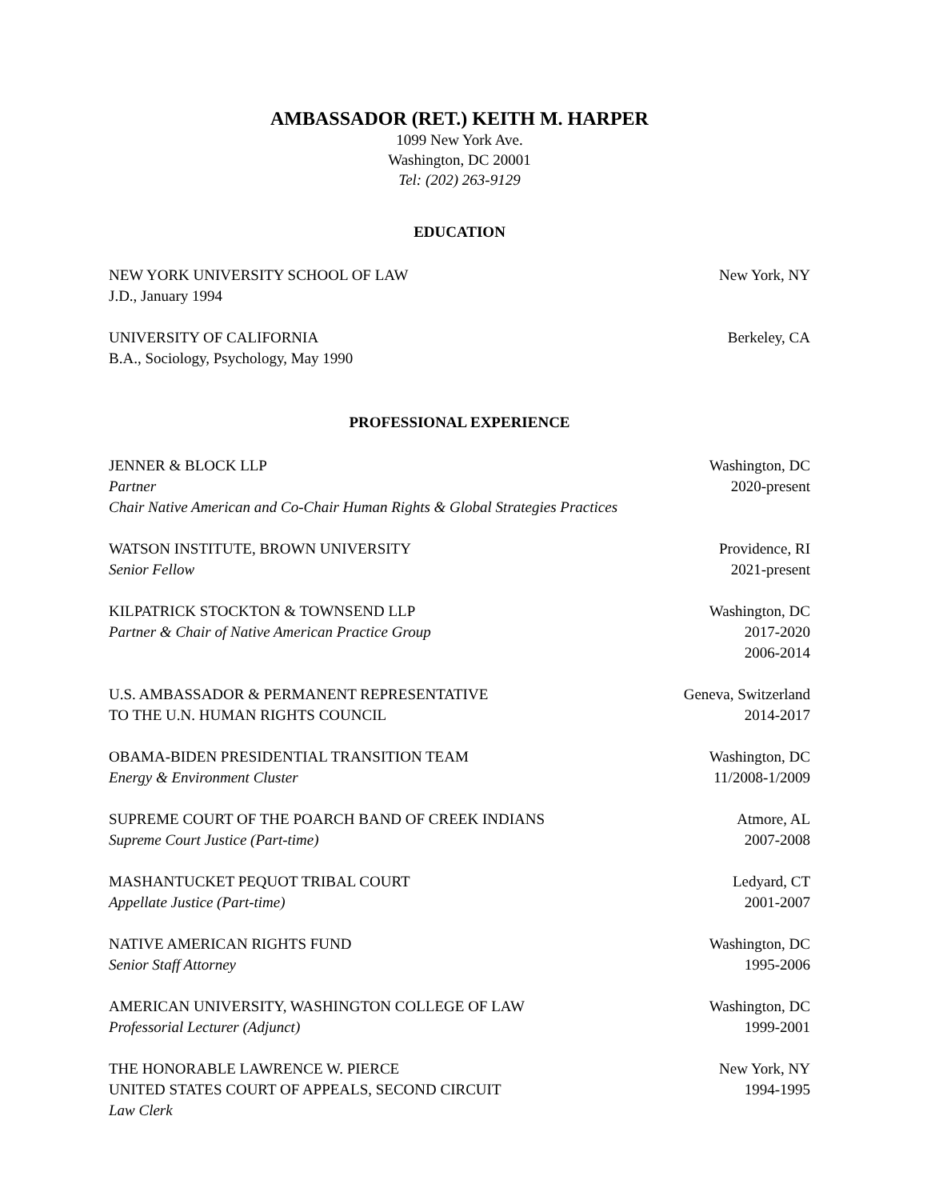AMBASSADOR (RET.) KEITH M. HARPER
1099 New York Ave.
Washington, DC 20001
Tel: (202) 263-9129
EDUCATION
NEW YORK UNIVERSITY SCHOOL OF LAW New York, NY
J.D., January 1994
UNIVERSITY OF CALIFORNIA Berkeley, CA
B.A., Sociology, Psychology, May 1990
PROFESSIONAL EXPERIENCE
JENNER & BLOCK LLP Washington, DC
Partner 2020-present
Chair Native American and Co-Chair Human Rights & Global Strategies Practices
WATSON INSTITUTE, BROWN UNIVERSITY Providence, RI
Senior Fellow 2021-present
KILPATRICK STOCKTON & TOWNSEND LLP Washington, DC
Partner & Chair of Native American Practice Group 2017-2020
2006-2014
U.S. AMBASSADOR & PERMANENT REPRESENTATIVE Geneva, Switzerland
TO THE U.N. HUMAN RIGHTS COUNCIL 2014-2017
OBAMA-BIDEN PRESIDENTIAL TRANSITION TEAM Washington, DC
Energy & Environment Cluster 11/2008-1/2009
SUPREME COURT OF THE POARCH BAND OF CREEK INDIANS Atmore, AL
Supreme Court Justice (Part-time) 2007-2008
MASHANTUCKET PEQUOT TRIBAL COURT Ledyard, CT
Appellate Justice (Part-time) 2001-2007
NATIVE AMERICAN RIGHTS FUND Washington, DC
Senior Staff Attorney 1995-2006
AMERICAN UNIVERSITY, WASHINGTON COLLEGE OF LAW Washington, DC
Professorial Lecturer (Adjunct) 1999-2001
THE HONORABLE LAWRENCE W. PIERCE New York, NY
UNITED STATES COURT OF APPEALS, SECOND CIRCUIT 1994-1995
Law Clerk